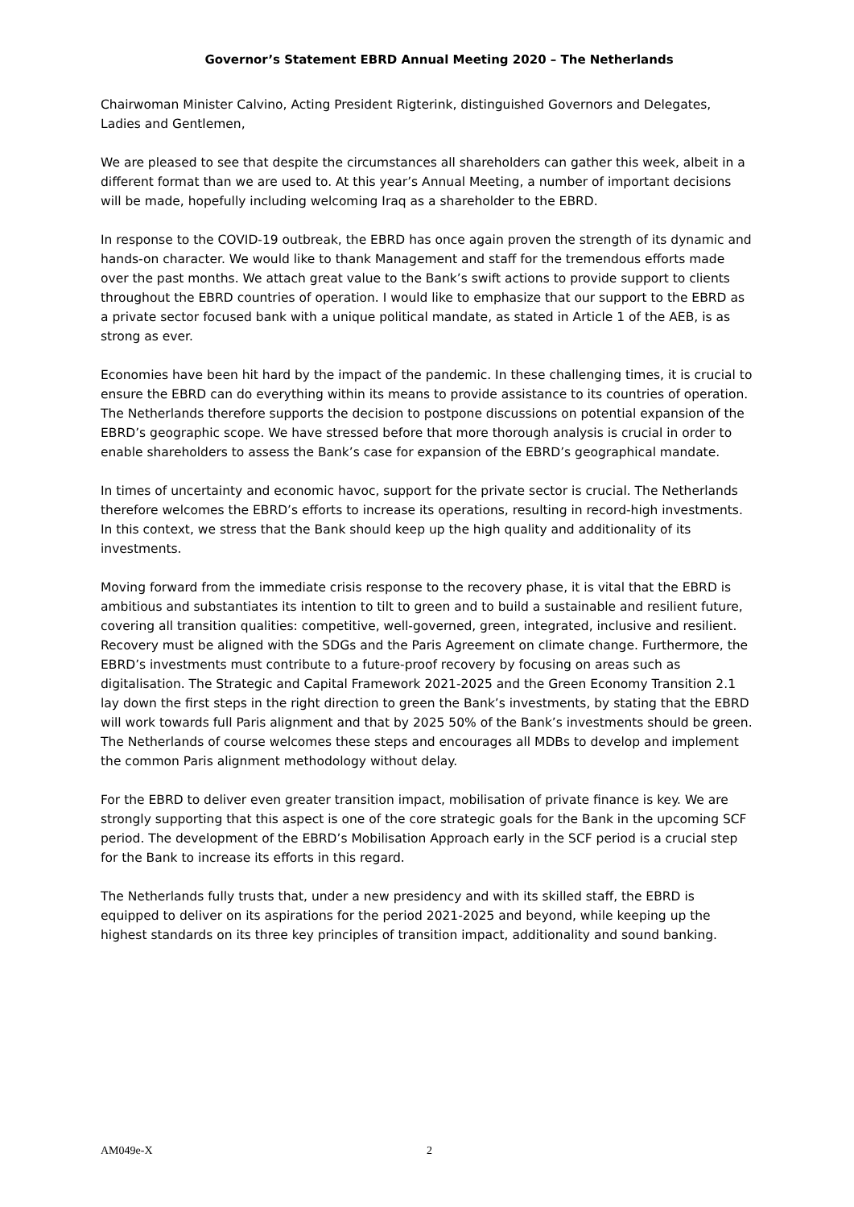Governor’s Statement EBRD Annual Meeting 2020 – The Netherlands
Chairwoman Minister Calvino, Acting President Rigterink, distinguished Governors and Delegates, Ladies and Gentlemen,
We are pleased to see that despite the circumstances all shareholders can gather this week, albeit in a different format than we are used to. At this year’s Annual Meeting, a number of important decisions will be made, hopefully including welcoming Iraq as a shareholder to the EBRD.
In response to the COVID-19 outbreak, the EBRD has once again proven the strength of its dynamic and hands-on character. We would like to thank Management and staff for the tremendous efforts made over the past months. We attach great value to the Bank’s swift actions to provide support to clients throughout the EBRD countries of operation. I would like to emphasize that our support to the EBRD as a private sector focused bank with a unique political mandate, as stated in Article 1 of the AEB, is as strong as ever.
Economies have been hit hard by the impact of the pandemic. In these challenging times, it is crucial to ensure the EBRD can do everything within its means to provide assistance to its countries of operation. The Netherlands therefore supports the decision to postpone discussions on potential expansion of the EBRD’s geographic scope. We have stressed before that more thorough analysis is crucial in order to enable shareholders to assess the Bank’s case for expansion of the EBRD’s geographical mandate.
In times of uncertainty and economic havoc, support for the private sector is crucial. The Netherlands therefore welcomes the EBRD’s efforts to increase its operations, resulting in record-high investments. In this context, we stress that the Bank should keep up the high quality and additionality of its investments.
Moving forward from the immediate crisis response to the recovery phase, it is vital that the EBRD is ambitious and substantiates its intention to tilt to green and to build a sustainable and resilient future, covering all transition qualities: competitive, well-governed, green, integrated, inclusive and resilient. Recovery must be aligned with the SDGs and the Paris Agreement on climate change. Furthermore, the EBRD’s investments must contribute to a future-proof recovery by focusing on areas such as digitalisation. The Strategic and Capital Framework 2021-2025 and the Green Economy Transition 2.1 lay down the first steps in the right direction to green the Bank’s investments, by stating that the EBRD will work towards full Paris alignment and that by 2025 50% of the Bank’s investments should be green. The Netherlands of course welcomes these steps and encourages all MDBs to develop and implement the common Paris alignment methodology without delay.
For the EBRD to deliver even greater transition impact, mobilisation of private finance is key. We are strongly supporting that this aspect is one of the core strategic goals for the Bank in the upcoming SCF period. The development of the EBRD’s Mobilisation Approach early in the SCF period is a crucial step for the Bank to increase its efforts in this regard.
The Netherlands fully trusts that, under a new presidency and with its skilled staff, the EBRD is equipped to deliver on its aspirations for the period 2021-2025 and beyond, while keeping up the highest standards on its three key principles of transition impact, additionality and sound banking.
AM049e-X 2